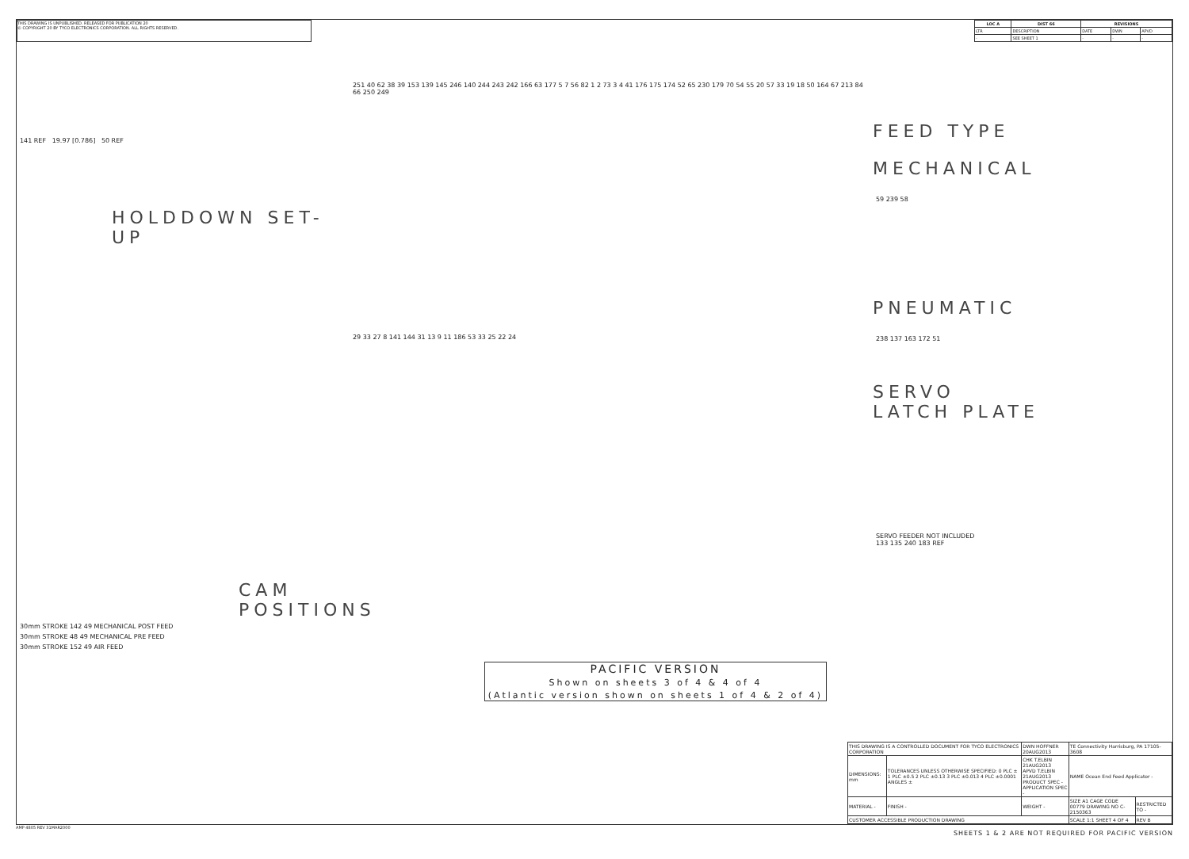THIS DRAWING IS UNPUBLISHED. RELEASED FOR PUBLICATION 20
© COPYRIGHT 20 BY TYCO ELECTRONICS CORPORATION. ALL RIGHTS RESERVED.
| LOC A | DIST 66 | REVISIONS | | |
| --- | --- | --- | --- | --- |
| LTR | DESCRIPTION | DATE | DWN | APVD |
| - | SEE SHEET 1 | - | - | - |
141 REF 19.97 [0.786] 50 REF
HOLDDOWN SET-UP
CAM POSITIONS
30mm STROKE 142 49 MECHANICAL POST FEED
30mm STROKE 48 49 MECHANICAL PRE FEED
30mm STROKE 152 49 AIR FEED
251 40 62 38 39 153 139 145 246 140 244 243 242 166 63 177 5 7 56 82 1 2 73 3 4 41 176 175 174 52 65 230 179 70 54 55 20 57 33 19 18 50 164 67 213 84 66 250 249
29 33 27 8 141 144 31 13 9 11 186 53 33 25 22 24
FEED TYPE
MECHANICAL
59 239 58
PNEUMATIC
238 137 163 172 51
SERVO
LATCH PLATE
SERVO FEEDER NOT INCLUDED
133 135 240 183 REF
PACIFIC VERSION
Shown on sheets 3 of 4 & 4 of 4
(Atlantic version shown on sheets 1 of 4 & 2 of 4)
| THIS DRAWING IS A CONTROLLED DOCUMENT FOR TYCO ELECTRONICS CORPORATION | | DWN HOFFNER 20AUG2013 | TE Connectivity Harrisburg, PA 17105-3608 | |
| DIMENSIONS: mm | TOLERANCES UNLESS OTHERWISE SPECIFIED: 0 PLC ± 1 PLC ±0.5 2 PLC ±0.13 3 PLC ±0.013 4 PLC ±0.0001 ANGLES ± | CHK T.ELBIN 21AUG2013 APVD T.ELBIN 21AUG2013 PRODUCT SPEC - APPLICATION SPEC - | NAME Ocean End Feed Applicator - | |
| MATERIAL - | FINISH - | WEIGHT - | SIZE A1 CAGE CODE 00779 DRAWING NO C-2150363 | RESTRICTED TO - |
| CUSTOMER ACCESSIBLE PRODUCTION DRAWING | | | SCALE 1:1 SHEET 4 OF 4 | REV B |
AMP 4805 REV 31MAR2000
SHEETS 1 & 2 ARE NOT REQUIRED FOR PACIFIC VERSION